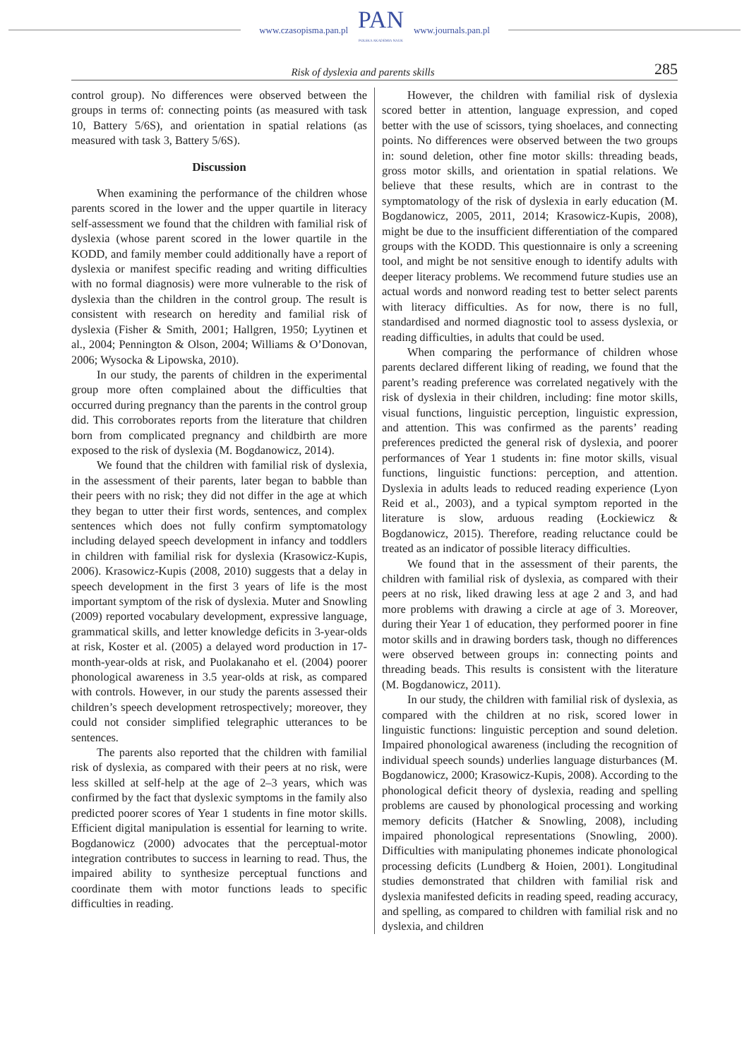www.czasopisma.pan.pl
PAN
POLSKA AKADEMIA NAUK
www.journals.pan.pl
Risk of dyslexia and parents skills 285
control group). No differences were observed between the groups in terms of: connecting points (as measured with task 10, Battery 5/6S), and orientation in spatial relations (as measured with task 3, Battery 5/6S).
Discussion
When examining the performance of the children whose parents scored in the lower and the upper quartile in literacy self-assessment we found that the children with familial risk of dyslexia (whose parent scored in the lower quartile in the KODD, and family member could additionally have a report of dyslexia or manifest specific reading and writing difficulties with no formal diagnosis) were more vulnerable to the risk of dyslexia than the children in the control group. The result is consistent with research on heredity and familial risk of dyslexia (Fisher & Smith, 2001; Hallgren, 1950; Lyytinen et al., 2004; Pennington & Olson, 2004; Williams & O’Donovan, 2006; Wysocka & Lipowska, 2010).
In our study, the parents of children in the experimental group more often complained about the difficulties that occurred during pregnancy than the parents in the control group did. This corroborates reports from the literature that children born from complicated pregnancy and childbirth are more exposed to the risk of dyslexia (M. Bogdanowicz, 2014).
We found that the children with familial risk of dyslexia, in the assessment of their parents, later began to babble than their peers with no risk; they did not differ in the age at which they began to utter their first words, sentences, and complex sentences which does not fully confirm symptomatology including delayed speech development in infancy and toddlers in children with familial risk for dyslexia (Krasowicz-Kupis, 2006). Krasowicz-Kupis (2008, 2010) suggests that a delay in speech development in the first 3 years of life is the most important symptom of the risk of dyslexia. Muter and Snowling (2009) reported vocabulary development, expressive language, grammatical skills, and letter knowledge deficits in 3-year-olds at risk, Koster et al. (2005) a delayed word production in 17-month-year-olds at risk, and Puolakanaho et el. (2004) poorer phonological awareness in 3.5 year-olds at risk, as compared with controls. However, in our study the parents assessed their children’s speech development retrospectively; moreover, they could not consider simplified telegraphic utterances to be sentences.
The parents also reported that the children with familial risk of dyslexia, as compared with their peers at no risk, were less skilled at self-help at the age of 2–3 years, which was confirmed by the fact that dyslexic symptoms in the family also predicted poorer scores of Year 1 students in fine motor skills. Efficient digital manipulation is essential for learning to write. Bogdanowicz (2000) advocates that the perceptual-motor integration contributes to success in learning to read. Thus, the impaired ability to synthesize perceptual functions and coordinate them with motor functions leads to specific difficulties in reading.
However, the children with familial risk of dyslexia scored better in attention, language expression, and coped better with the use of scissors, tying shoelaces, and connecting points. No differences were observed between the two groups in: sound deletion, other fine motor skills: threading beads, gross motor skills, and orientation in spatial relations. We believe that these results, which are in contrast to the symptomatology of the risk of dyslexia in early education (M. Bogdanowicz, 2005, 2011, 2014; Krasowicz-Kupis, 2008), might be due to the insufficient differentiation of the compared groups with the KODD. This questionnaire is only a screening tool, and might be not sensitive enough to identify adults with deeper literacy problems. We recommend future studies use an actual words and nonword reading test to better select parents with literacy difficulties. As for now, there is no full, standardised and normed diagnostic tool to assess dyslexia, or reading difficulties, in adults that could be used.
When comparing the performance of children whose parents declared different liking of reading, we found that the parent’s reading preference was correlated negatively with the risk of dyslexia in their children, including: fine motor skills, visual functions, linguistic perception, linguistic expression, and attention. This was confirmed as the parents’ reading preferences predicted the general risk of dyslexia, and poorer performances of Year 1 students in: fine motor skills, visual functions, linguistic functions: perception, and attention. Dyslexia in adults leads to reduced reading experience (Lyon Reid et al., 2003), and a typical symptom reported in the literature is slow, arduous reading (Łockiewicz & Bogdanowicz, 2015). Therefore, reading reluctance could be treated as an indicator of possible literacy difficulties.
We found that in the assessment of their parents, the children with familial risk of dyslexia, as compared with their peers at no risk, liked drawing less at age 2 and 3, and had more problems with drawing a circle at age of 3. Moreover, during their Year 1 of education, they performed poorer in fine motor skills and in drawing borders task, though no differences were observed between groups in: connecting points and threading beads. This results is consistent with the literature (M. Bogdanowicz, 2011).
In our study, the children with familial risk of dyslexia, as compared with the children at no risk, scored lower in linguistic functions: linguistic perception and sound deletion. Impaired phonological awareness (including the recognition of individual speech sounds) underlies language disturbances (M. Bogdanowicz, 2000; Krasowicz-Kupis, 2008). According to the phonological deficit theory of dyslexia, reading and spelling problems are caused by phonological processing and working memory deficits (Hatcher & Snowling, 2008), including impaired phonological representations (Snowling, 2000). Difficulties with manipulating phonemes indicate phonological processing deficits (Lundberg & Hoien, 2001). Longitudinal studies demonstrated that children with familial risk and dyslexia manifested deficits in reading speed, reading accuracy, and spelling, as compared to children with familial risk and no dyslexia, and children